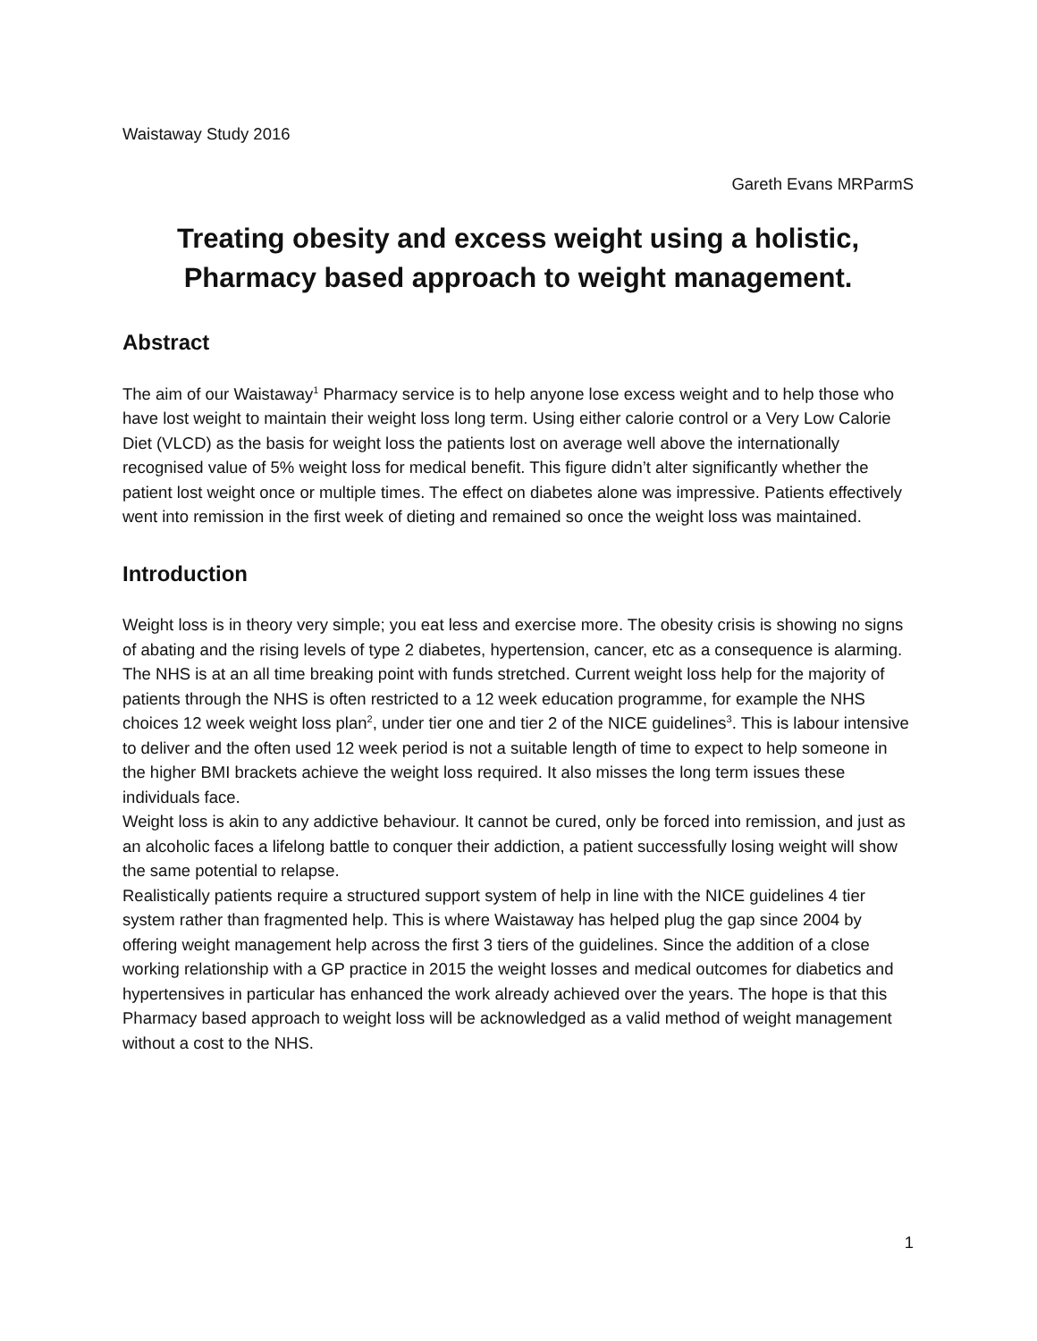Waistaway Study 2016
Gareth Evans MRParmS
Treating obesity and excess weight using a holistic, Pharmacy based approach to weight management.
Abstract
The aim of our Waistaway<sup>1</sup> Pharmacy service is to help anyone lose excess weight and to help those who have lost weight to maintain their weight loss long term. Using either calorie control or a Very Low Calorie Diet (VLCD) as the basis for weight loss the patients lost on average well above the internationally recognised value of 5% weight loss for medical benefit. This figure didn’t alter significantly whether the patient lost weight once or multiple times. The effect on diabetes alone was impressive. Patients effectively went into remission in the first week of dieting and remained so once the weight loss was maintained.
Introduction
Weight loss is in theory very simple; you eat less and exercise more. The obesity crisis is showing no signs of abating and the rising levels of type 2 diabetes, hypertension, cancer, etc as a consequence is alarming. The NHS is at an all time breaking point with funds stretched. Current weight loss help for the majority of patients through the NHS is often restricted to a 12 week education programme, for example the NHS choices 12 week weight loss plan<sup>2</sup>, under tier one and tier 2 of the NICE guidelines<sup>3</sup>. This is labour intensive to deliver and the often used 12 week period is not a suitable length of time to expect to help someone in the higher BMI brackets achieve the weight loss required. It also misses the long term issues these individuals face.
Weight loss is akin to any addictive behaviour. It cannot be cured, only be forced into remission, and just as an alcoholic faces a lifelong battle to conquer their addiction, a patient successfully losing weight will show the same potential to relapse.
Realistically patients require a structured support system of help in line with the NICE guidelines 4 tier system rather than fragmented help. This is where Waistaway has helped plug the gap since 2004 by offering weight management help across the first 3 tiers of the guidelines. Since the addition of a close working relationship with a GP practice in 2015 the weight losses and medical outcomes for diabetics and hypertensives in particular has enhanced the work already achieved over the years. The hope is that this Pharmacy based approach to weight loss will be acknowledged as a valid method of weight management without a cost to the NHS.
1